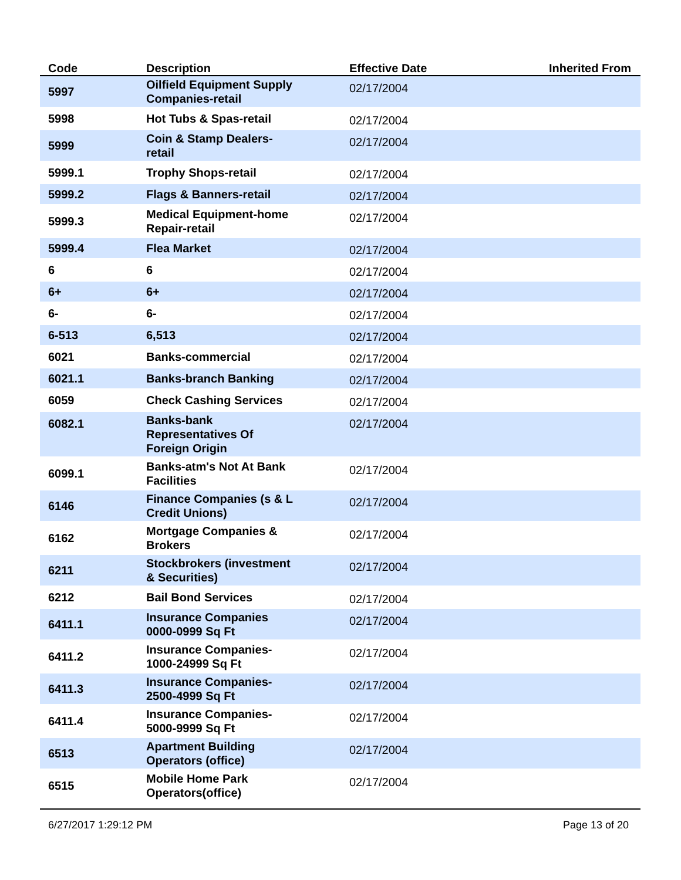| Code | Description | Effective Date | Inherited From |
| --- | --- | --- | --- |
| 5997 | Oilfield Equipment Supply Companies-retail | 02/17/2004 | |
| 5998 | Hot Tubs & Spas-retail | 02/17/2004 | |
| 5999 | Coin & Stamp Dealers- retail | 02/17/2004 | |
| 5999.1 | Trophy Shops-retail | 02/17/2004 | |
| 5999.2 | Flags & Banners-retail | 02/17/2004 | |
| 5999.3 | Medical Equipment-home Repair-retail | 02/17/2004 | |
| 5999.4 | Flea Market | 02/17/2004 | |
| 6 | 6 | 02/17/2004 | |
| 6+ | 6+ | 02/17/2004 | |
| 6- | 6- | 02/17/2004 | |
| 6-513 | 6,513 | 02/17/2004 | |
| 6021 | Banks-commercial | 02/17/2004 | |
| 6021.1 | Banks-branch Banking | 02/17/2004 | |
| 6059 | Check Cashing Services | 02/17/2004 | |
| 6082.1 | Banks-bank Representatives Of Foreign Origin | 02/17/2004 | |
| 6099.1 | Banks-atm's Not At Bank Facilities | 02/17/2004 | |
| 6146 | Finance Companies (s & L Credit Unions) | 02/17/2004 | |
| 6162 | Mortgage Companies & Brokers | 02/17/2004 | |
| 6211 | Stockbrokers (investment & Securities) | 02/17/2004 | |
| 6212 | Bail Bond Services | 02/17/2004 | |
| 6411.1 | Insurance Companies 0000-0999 Sq Ft | 02/17/2004 | |
| 6411.2 | Insurance Companies- 1000-24999 Sq Ft | 02/17/2004 | |
| 6411.3 | Insurance Companies- 2500-4999 Sq Ft | 02/17/2004 | |
| 6411.4 | Insurance Companies- 5000-9999 Sq Ft | 02/17/2004 | |
| 6513 | Apartment Building Operators (office) | 02/17/2004 | |
| 6515 | Mobile Home Park Operators(office) | 02/17/2004 | |
6/27/2017 1:29:12 PM Page 13 of 20